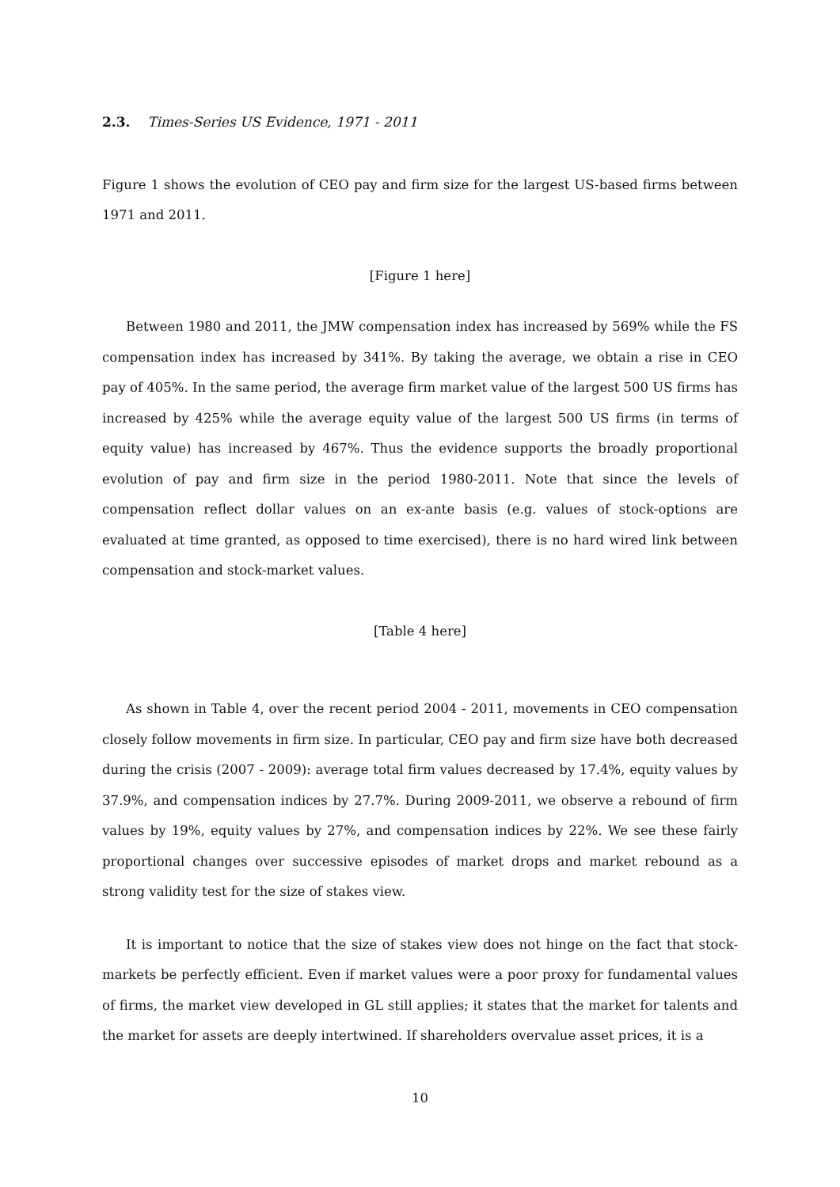2.3. Times-Series US Evidence, 1971 - 2011
Figure 1 shows the evolution of CEO pay and firm size for the largest US-based firms between 1971 and 2011.
[Figure 1 here]
Between 1980 and 2011, the JMW compensation index has increased by 569% while the FS compensation index has increased by 341%. By taking the average, we obtain a rise in CEO pay of 405%. In the same period, the average firm market value of the largest 500 US firms has increased by 425% while the average equity value of the largest 500 US firms (in terms of equity value) has increased by 467%. Thus the evidence supports the broadly proportional evolution of pay and firm size in the period 1980-2011. Note that since the levels of compensation reflect dollar values on an ex-ante basis (e.g. values of stock-options are evaluated at time granted, as opposed to time exercised), there is no hard wired link between compensation and stock-market values.
[Table 4 here]
As shown in Table 4, over the recent period 2004 - 2011, movements in CEO compensation closely follow movements in firm size. In particular, CEO pay and firm size have both decreased during the crisis (2007 - 2009): average total firm values decreased by 17.4%, equity values by 37.9%, and compensation indices by 27.7%. During 2009-2011, we observe a rebound of firm values by 19%, equity values by 27%, and compensation indices by 22%. We see these fairly proportional changes over successive episodes of market drops and market rebound as a strong validity test for the size of stakes view.
It is important to notice that the size of stakes view does not hinge on the fact that stock-markets be perfectly efficient. Even if market values were a poor proxy for fundamental values of firms, the market view developed in GL still applies; it states that the market for talents and the market for assets are deeply intertwined. If shareholders overvalue asset prices, it is a
10